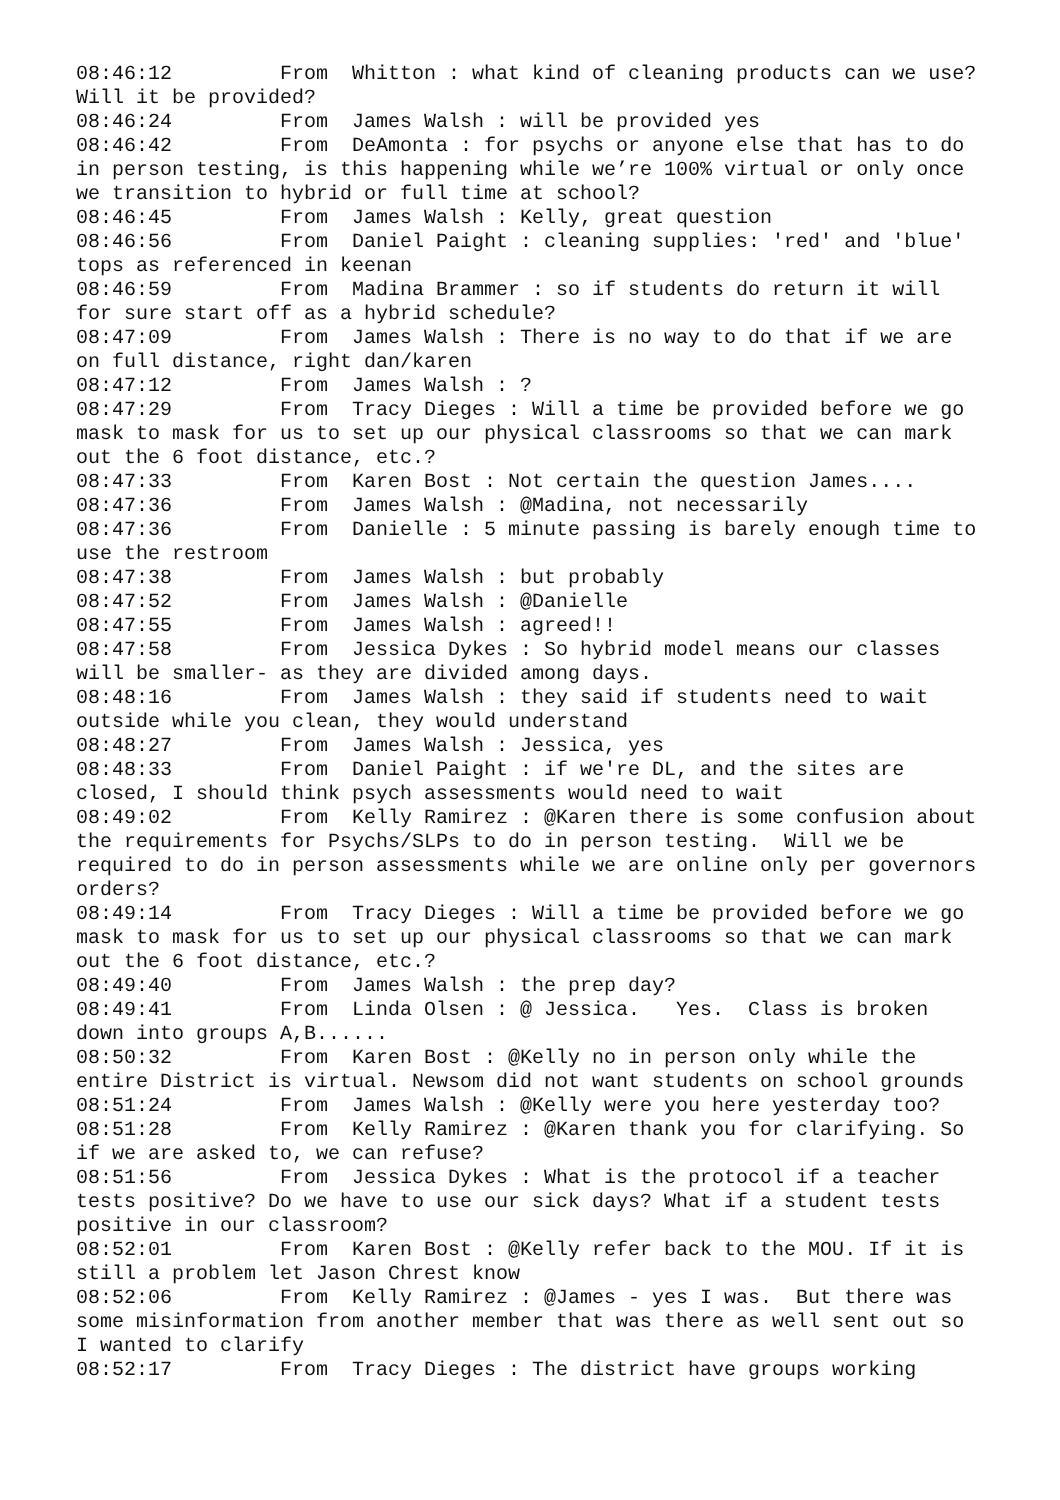08:46:12	 From  Whitton : what kind of cleaning products can we use?  Will it be provided?
08:46:24	 From  James Walsh : will be provided yes
08:46:42	 From  DeAmonta : for psychs or anyone else that has to do in person testing, is this happening while we’re 100% virtual or only once we transition to hybrid or full time at school?
08:46:45	 From  James Walsh : Kelly, great question
08:46:56	 From  Daniel Paight : cleaning supplies: 'red' and 'blue' tops as referenced in keenan
08:46:59	 From  Madina Brammer : so if students do return it will for sure start off as a hybrid schedule?
08:47:09	 From  James Walsh : There is no way to do that if we are on full distance, right dan/karen
08:47:12	 From  James Walsh : ?
08:47:29	 From  Tracy Dieges : Will a time be provided before we go mask to mask for us to set up our physical classrooms so that we can mark out the 6 foot distance, etc.?
08:47:33	 From  Karen Bost : Not certain the question James....
08:47:36	 From  James Walsh : @Madina, not necessarily
08:47:36	 From  Danielle : 5 minute passing is barely enough time to use the restroom
08:47:38	 From  James Walsh : but probably
08:47:52	 From  James Walsh : @Danielle
08:47:55	 From  James Walsh : agreed!!
08:47:58	 From  Jessica Dykes : So hybrid model means our classes will be smaller- as they are divided among days.
08:48:16	 From  James Walsh : they said if students need to wait outside while you clean, they would understand
08:48:27	 From  James Walsh : Jessica, yes
08:48:33	 From  Daniel Paight : if we're DL, and the sites are closed, I should think psych assessments would need to wait
08:49:02	 From  Kelly Ramirez : @Karen there is some confusion about the requirements for Psychs/SLPs to do in person testing.  Will we be required to do in person assessments while we are online only per governors orders?
08:49:14	 From  Tracy Dieges : Will a time be provided before we go mask to mask for us to set up our physical classrooms so that we can mark out the 6 foot distance, etc.?
08:49:40	 From  James Walsh : the prep day?
08:49:41	 From  Linda Olsen : @ Jessica.   Yes.  Class is broken down into groups A,B......
08:50:32	 From  Karen Bost : @Kelly no in person only while the entire District is virtual. Newsom did not want students on school grounds
08:51:24	 From  James Walsh : @Kelly were you here yesterday too?
08:51:28	 From  Kelly Ramirez : @Karen thank you for clarifying. So if we are asked to, we can refuse?
08:51:56	 From  Jessica Dykes : What is the protocol if a teacher tests positive? Do we have to use our sick days? What if a student tests positive in our classroom?
08:52:01	 From  Karen Bost : @Kelly refer back to the MOU. If it is still a problem let Jason Chrest know
08:52:06	 From  Kelly Ramirez : @James - yes I was.  But there was some misinformation from another member that was there as well sent out so I wanted to clarify
08:52:17	 From  Tracy Dieges : The district have groups working